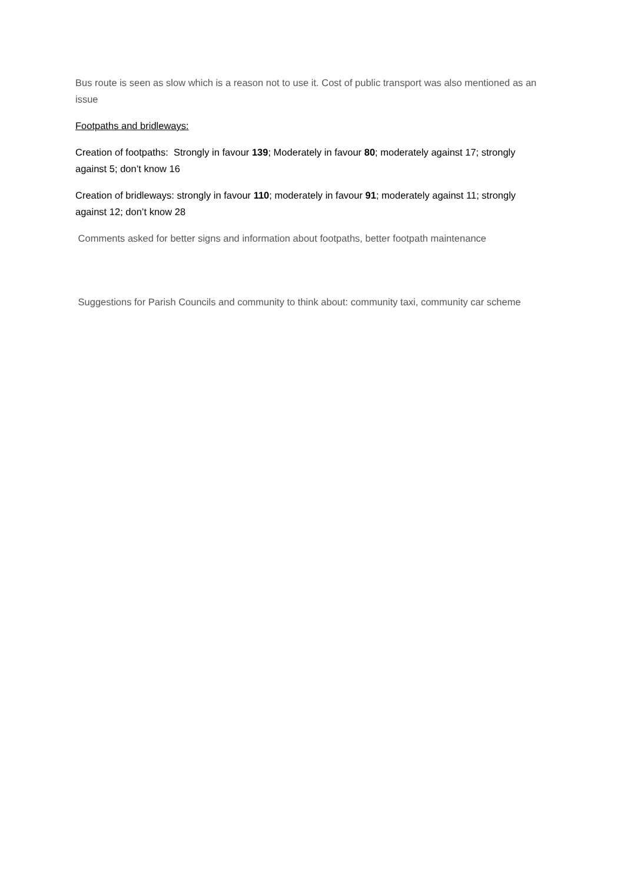Bus route is seen as slow which is a reason not to use it. Cost of public transport was also mentioned as an issue
Footpaths and bridleways:
Creation of footpaths: Strongly in favour 139; Moderately in favour 80; moderately against 17; strongly against 5; don’t know 16
Creation of bridleways: strongly in favour 110; moderately in favour 91; moderately against 11; strongly against 12; don’t know 28
Comments asked for better signs and information about footpaths, better footpath maintenance
Suggestions for Parish Councils and community to think about: community taxi, community car scheme